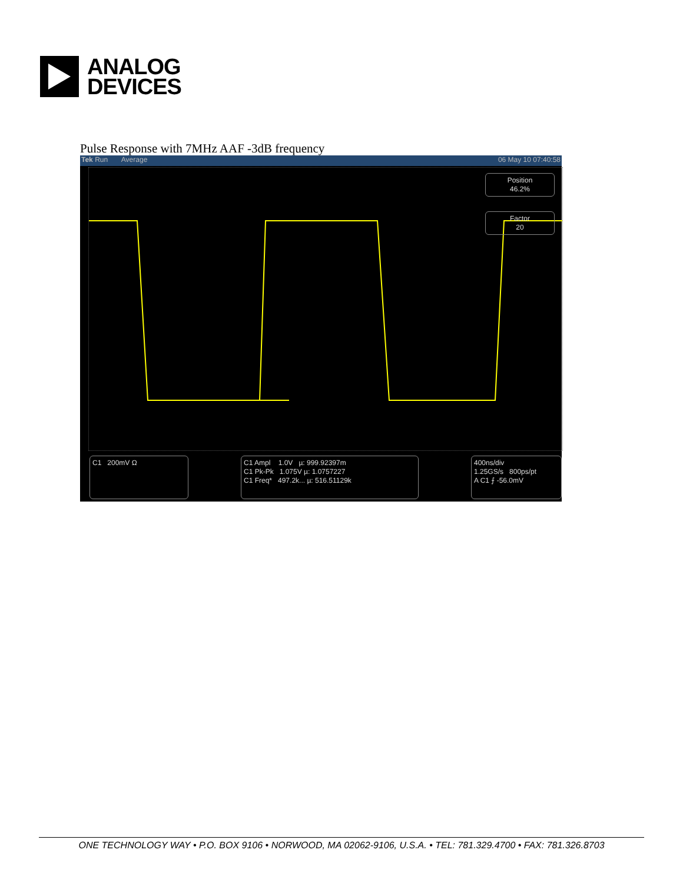ANALOG
DEVICES
Pulse Response with 7MHz AAF -3dB frequency
Tek Run Average 06 May 10 07:40:58
Position
46.2%
Factor
20
C1 200mV Ω
C1 Ampl 1.0V µ: 999.92397m
C1 Pk-Pk 1.075V µ: 1.0757227
C1 Freq* 497.2k... µ: 516.51129k
400ns/div
1.25GS/s 800ps/pt
A C1 ⨍ -56.0mV
ONE TECHNOLOGY WAY • P.O. BOX 9106 • NORWOOD, MA 02062-9106, U.S.A. • TEL: 781.329.4700 • FAX: 781.326.8703